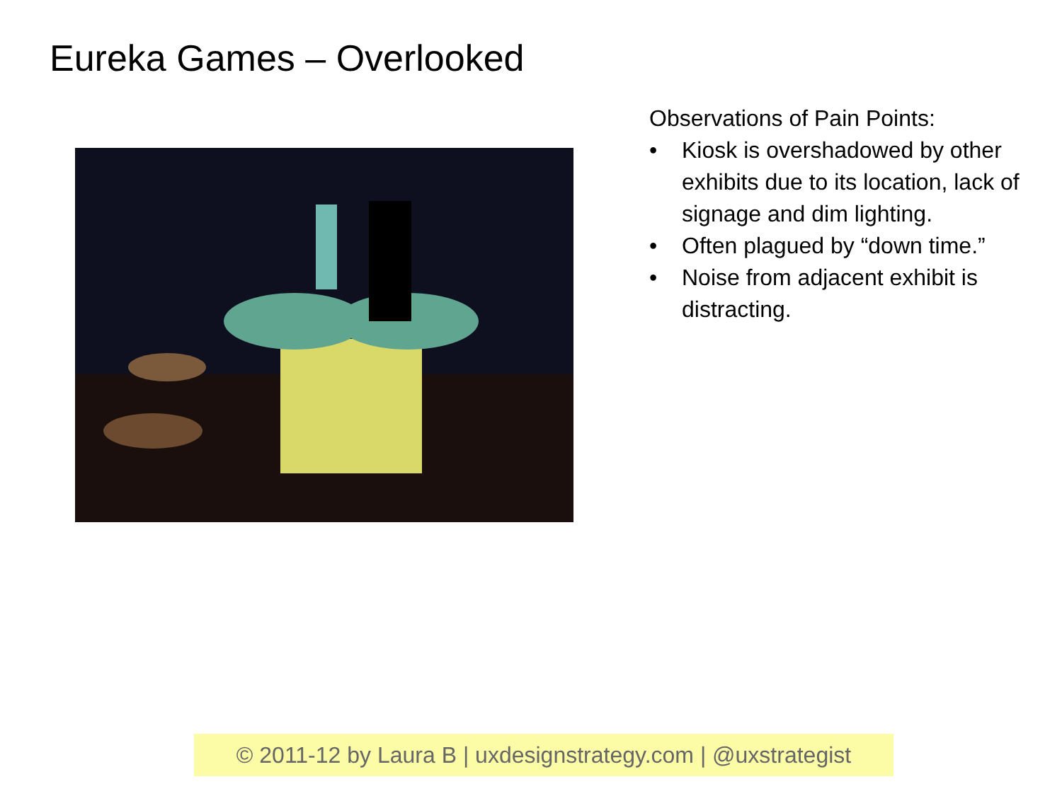Eureka Games – Overlooked
Observations of Pain Points:
• Kiosk is overshadowed by other exhibits due to its location, lack of signage and dim lighting.
• Often plagued by “down time.”
• Noise from adjacent exhibit is distracting.
© 2011-12 by Laura B | uxdesignstrategy.com | @uxstrategist